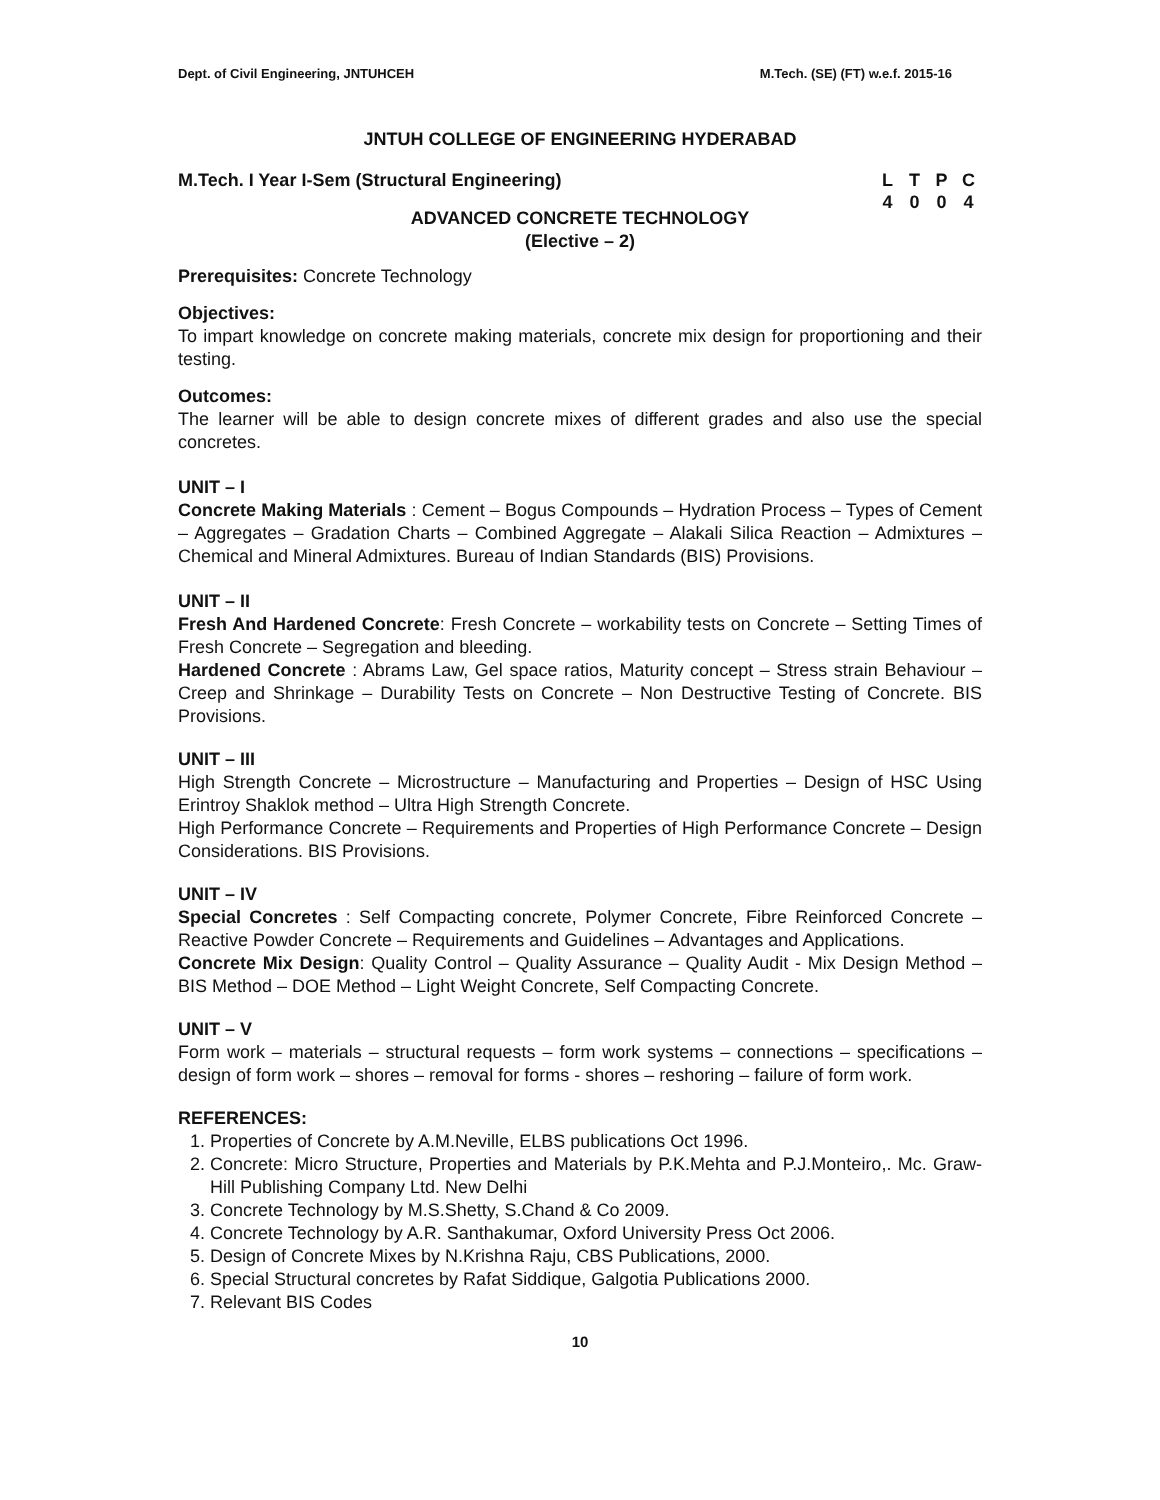Dept. of Civil Engineering, JNTUHCEH M.Tech. (SE) (FT) w.e.f. 2015-16
JNTUH COLLEGE OF ENGINEERING HYDERABAD
M.Tech. I Year I-Sem (Structural Engineering)
LTPC 4004
ADVANCED CONCRETE TECHNOLOGY
(Elective – 2)
Prerequisites: Concrete Technology
Objectives:
To impart knowledge on concrete making materials, concrete mix design for proportioning and their testing.
Outcomes:
The learner will be able to design concrete mixes of different grades and also use the special concretes.
UNIT – I
Concrete Making Materials : Cement – Bogus Compounds – Hydration Process – Types of Cement – Aggregates – Gradation Charts – Combined Aggregate – Alakali Silica Reaction – Admixtures – Chemical and Mineral Admixtures. Bureau of Indian Standards (BIS) Provisions.
UNIT – II
Fresh And Hardened Concrete: Fresh Concrete – workability tests on Concrete – Setting Times of Fresh Concrete – Segregation and bleeding.
Hardened Concrete : Abrams Law, Gel space ratios, Maturity concept – Stress strain Behaviour – Creep and Shrinkage – Durability Tests on Concrete – Non Destructive Testing of Concrete. BIS Provisions.
UNIT – III
High Strength Concrete – Microstructure – Manufacturing and Properties – Design of HSC Using Erintroy Shaklok method – Ultra High Strength Concrete.
High Performance Concrete – Requirements and Properties of High Performance Concrete – Design Considerations. BIS Provisions.
UNIT – IV
Special Concretes : Self Compacting concrete, Polymer Concrete, Fibre Reinforced Concrete – Reactive Powder Concrete – Requirements and Guidelines – Advantages and Applications.
Concrete Mix Design: Quality Control – Quality Assurance – Quality Audit - Mix Design Method – BIS Method – DOE Method – Light Weight Concrete, Self Compacting Concrete.
UNIT – V
Form work – materials – structural requests – form work systems – connections – specifications – design of form work – shores – removal for forms - shores – reshoring – failure of form work.
REFERENCES:
1. Properties of Concrete by A.M.Neville, ELBS publications Oct 1996.
2. Concrete: Micro Structure, Properties and Materials by P.K.Mehta and P.J.Monteiro,. Mc. Graw-Hill Publishing Company Ltd. New Delhi
3. Concrete Technology by M.S.Shetty, S.Chand & Co 2009.
4. Concrete Technology by A.R. Santhakumar, Oxford University Press Oct 2006.
5. Design of Concrete Mixes by N.Krishna Raju, CBS Publications, 2000.
6. Special Structural concretes by Rafat Siddique, Galgotia Publications 2000.
7. Relevant BIS Codes
10